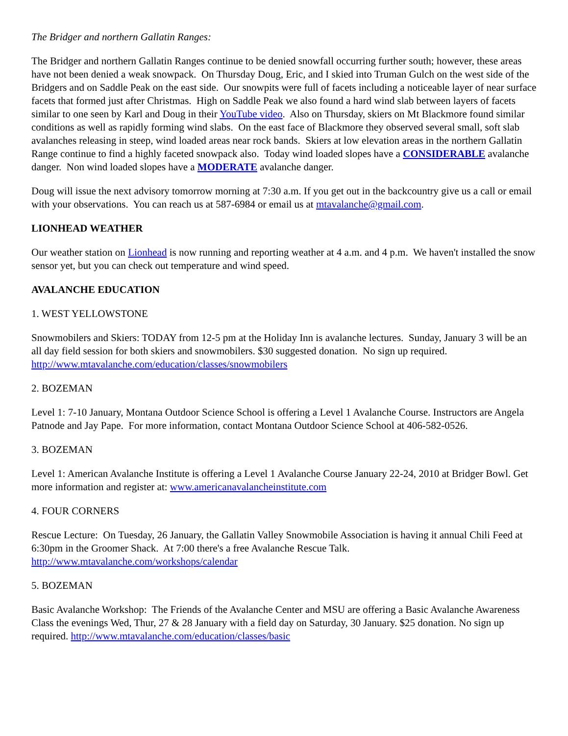The Bridger and northern Gallatin Ranges:
The Bridger and northern Gallatin Ranges continue to be denied snowfall occurring further south; however, these areas have not been denied a weak snowpack. On Thursday Doug, Eric, and I skied into Truman Gulch on the west side of the Bridgers and on Saddle Peak on the east side. Our snowpits were full of facets including a noticeable layer of near surface facets that formed just after Christmas. High on Saddle Peak we also found a hard wind slab between layers of facets similar to one seen by Karl and Doug in their YouTube video. Also on Thursday, skiers on Mt Blackmore found similar conditions as well as rapidly forming wind slabs. On the east face of Blackmore they observed several small, soft slab avalanches releasing in steep, wind loaded areas near rock bands. Skiers at low elevation areas in the northern Gallatin Range continue to find a highly faceted snowpack also. Today wind loaded slopes have a CONSIDERABLE avalanche danger. Non wind loaded slopes have a MODERATE avalanche danger.
Doug will issue the next advisory tomorrow morning at 7:30 a.m. If you get out in the backcountry give us a call or email with your observations. You can reach us at 587-6984 or email us at mtavalanche@gmail.com.
LIONHEAD WEATHER
Our weather station on Lionhead is now running and reporting weather at 4 a.m. and 4 p.m. We haven't installed the snow sensor yet, but you can check out temperature and wind speed.
AVALANCHE EDUCATION
1. WEST YELLOWSTONE
Snowmobilers and Skiers: TODAY from 12-5 pm at the Holiday Inn is avalanche lectures. Sunday, January 3 will be an all day field session for both skiers and snowmobilers. $30 suggested donation. No sign up required. http://www.mtavalanche.com/education/classes/snowmobilers
2. BOZEMAN
Level 1: 7-10 January, Montana Outdoor Science School is offering a Level 1 Avalanche Course. Instructors are Angela Patnode and Jay Pape. For more information, contact Montana Outdoor Science School at 406-582-0526.
3. BOZEMAN
Level 1: American Avalanche Institute is offering a Level 1 Avalanche Course January 22-24, 2010 at Bridger Bowl. Get more information and register at: www.americanavalancheinstitute.com
4. FOUR CORNERS
Rescue Lecture: On Tuesday, 26 January, the Gallatin Valley Snowmobile Association is having it annual Chili Feed at 6:30pm in the Groomer Shack. At 7:00 there's a free Avalanche Rescue Talk. http://www.mtavalanche.com/workshops/calendar
5. BOZEMAN
Basic Avalanche Workshop: The Friends of the Avalanche Center and MSU are offering a Basic Avalanche Awareness Class the evenings Wed, Thur, 27 & 28 January with a field day on Saturday, 30 January. $25 donation. No sign up required. http://www.mtavalanche.com/education/classes/basic